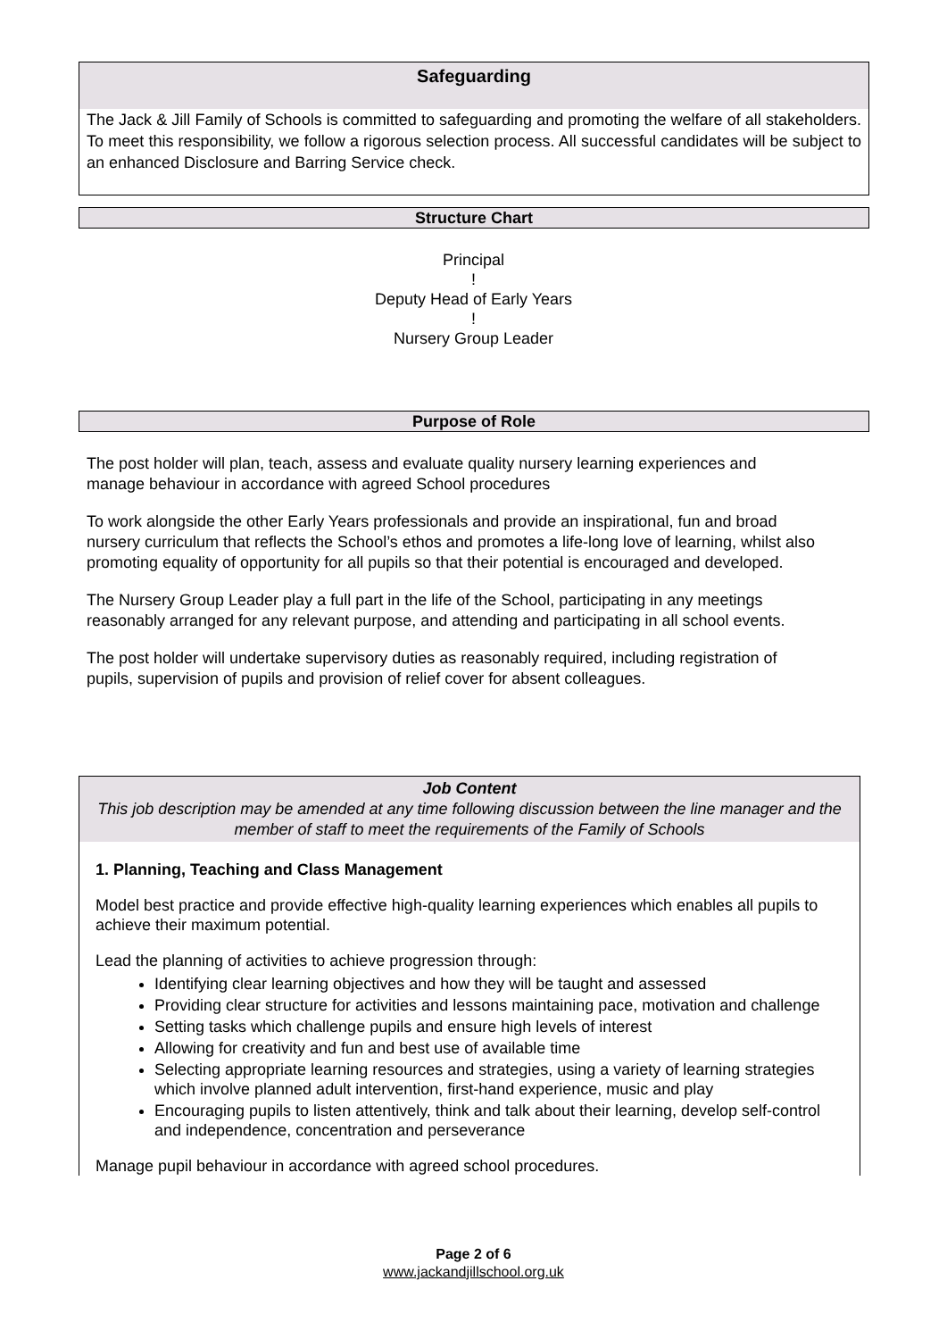Safeguarding
The Jack & Jill Family of Schools is committed to safeguarding and promoting the welfare of all stakeholders. To meet this responsibility, we follow a rigorous selection process. All successful candidates will be subject to an enhanced Disclosure and Barring Service check.
Structure Chart
Principal
!
Deputy Head of Early Years
!
Nursery Group Leader
Purpose of Role
The post holder will plan, teach, assess and evaluate quality nursery learning experiences and manage behaviour in accordance with agreed School procedures
To work alongside the other Early Years professionals and provide an inspirational, fun and broad nursery curriculum that reflects the School’s ethos and promotes a life-long love of learning, whilst also promoting equality of opportunity for all pupils so that their potential is encouraged and developed.
The Nursery Group Leader play a full part in the life of the School, participating in any meetings reasonably arranged for any relevant purpose, and attending and participating in all school events.
The post holder will undertake supervisory duties as reasonably required, including registration of pupils, supervision of pupils and provision of relief cover for absent colleagues.
Job Content
This job description may be amended at any time following discussion between the line manager and the member of staff to meet the requirements of the Family of Schools
1. Planning, Teaching and Class Management
Model best practice and provide effective high-quality learning experiences which enables all pupils to achieve their maximum potential.
Lead the planning of activities to achieve progression through:
Identifying clear learning objectives and how they will be taught and assessed
Providing clear structure for activities and lessons maintaining pace, motivation and challenge
Setting tasks which challenge pupils and ensure high levels of interest
Allowing for creativity and fun and best use of available time
Selecting appropriate learning resources and strategies, using a variety of learning strategies which involve planned adult intervention, first-hand experience, music and play
Encouraging pupils to listen attentively, think and talk about their learning, develop self-control and independence, concentration and perseverance
Manage pupil behaviour in accordance with agreed school procedures.
Page 2 of 6
www.jackandjillschool.org.uk